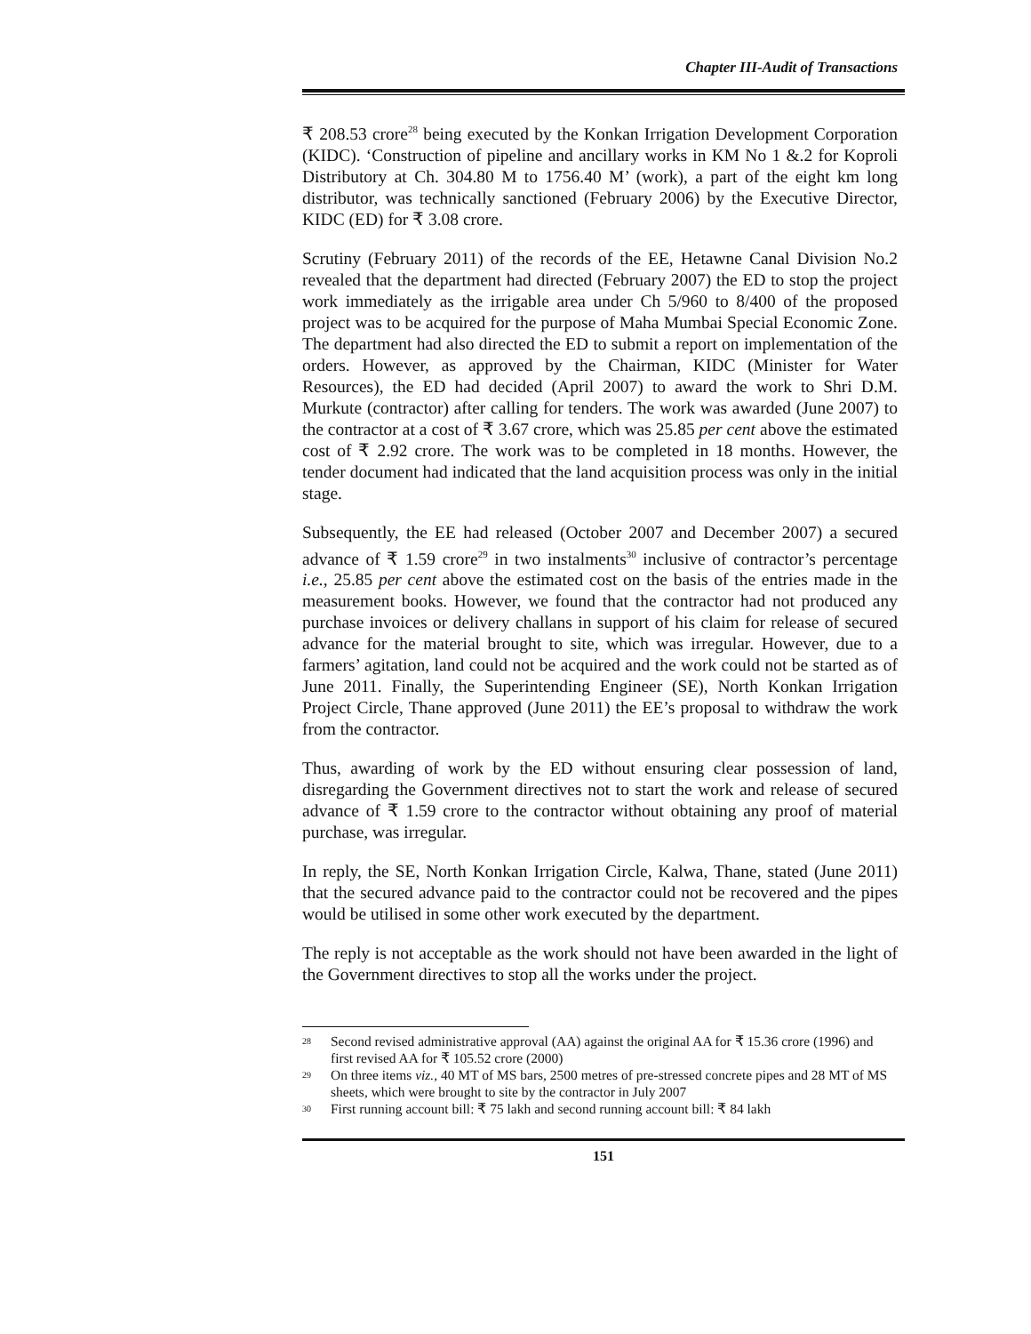Chapter III-Audit of Transactions
₹ 208.53 crore<sup>28</sup> being executed by the Konkan Irrigation Development Corporation (KIDC). ‘Construction of pipeline and ancillary works in KM No 1 &.2 for Koproli Distributory at Ch. 304.80 M to 1756.40 M’ (work), a part of the eight km long distributor, was technically sanctioned (February 2006) by the Executive Director, KIDC (ED) for ₹ 3.08 crore.
Scrutiny (February 2011) of the records of the EE, Hetawne Canal Division No.2 revealed that the department had directed (February 2007) the ED to stop the project work immediately as the irrigable area under Ch 5/960 to 8/400 of the proposed project was to be acquired for the purpose of Maha Mumbai Special Economic Zone. The department had also directed the ED to submit a report on implementation of the orders. However, as approved by the Chairman, KIDC (Minister for Water Resources), the ED had decided (April 2007) to award the work to Shri D.M. Murkute (contractor) after calling for tenders. The work was awarded (June 2007) to the contractor at a cost of ₹ 3.67 crore, which was 25.85 per cent above the estimated cost of ₹ 2.92 crore. The work was to be completed in 18 months. However, the tender document had indicated that the land acquisition process was only in the initial stage.
Subsequently, the EE had released (October 2007 and December 2007) a secured advance of ₹ 1.59 crore<sup>29</sup> in two instalments<sup>30</sup> inclusive of contractor’s percentage i.e., 25.85 per cent above the estimated cost on the basis of the entries made in the measurement books. However, we found that the contractor had not produced any purchase invoices or delivery challans in support of his claim for release of secured advance for the material brought to site, which was irregular. However, due to a farmers’ agitation, land could not be acquired and the work could not be started as of June 2011. Finally, the Superintending Engineer (SE), North Konkan Irrigation Project Circle, Thane approved (June 2011) the EE’s proposal to withdraw the work from the contractor.
Thus, awarding of work by the ED without ensuring clear possession of land, disregarding the Government directives not to start the work and release of secured advance of ₹ 1.59 crore to the contractor without obtaining any proof of material purchase, was irregular.
In reply, the SE, North Konkan Irrigation Circle, Kalwa, Thane, stated (June 2011) that the secured advance paid to the contractor could not be recovered and the pipes would be utilised in some other work executed by the department.
The reply is not acceptable as the work should not have been awarded in the light of the Government directives to stop all the works under the project.
<sup>28</sup> Second revised administrative approval (AA) against the original AA for ₹ 15.36 crore (1996) and first revised AA for ₹ 105.52 crore (2000)
<sup>29</sup> On three items viz., 40 MT of MS bars, 2500 metres of pre-stressed concrete pipes and 28 MT of MS sheets, which were brought to site by the contractor in July 2007
<sup>30</sup> First running account bill: ₹ 75 lakh and second running account bill: ₹ 84 lakh
151